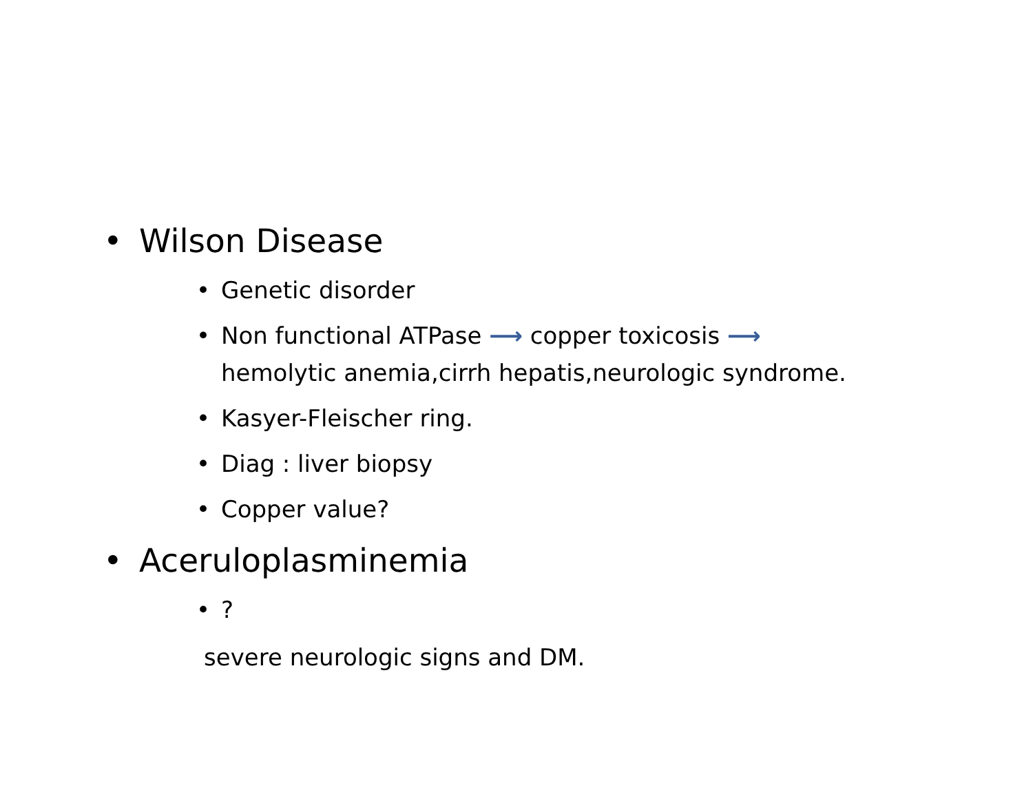• Wilson Disease
• Genetic disorder
• Non functional ATPase ⟶ copper toxicosis ⟶
hemolytic anemia,cirrh hepatis,neurologic syndrome.
• Kasyer-Fleischer ring.
• Diag : liver biopsy
• Copper value?
• Aceruloplasminemia
•?
severe neurologic signs and DM.